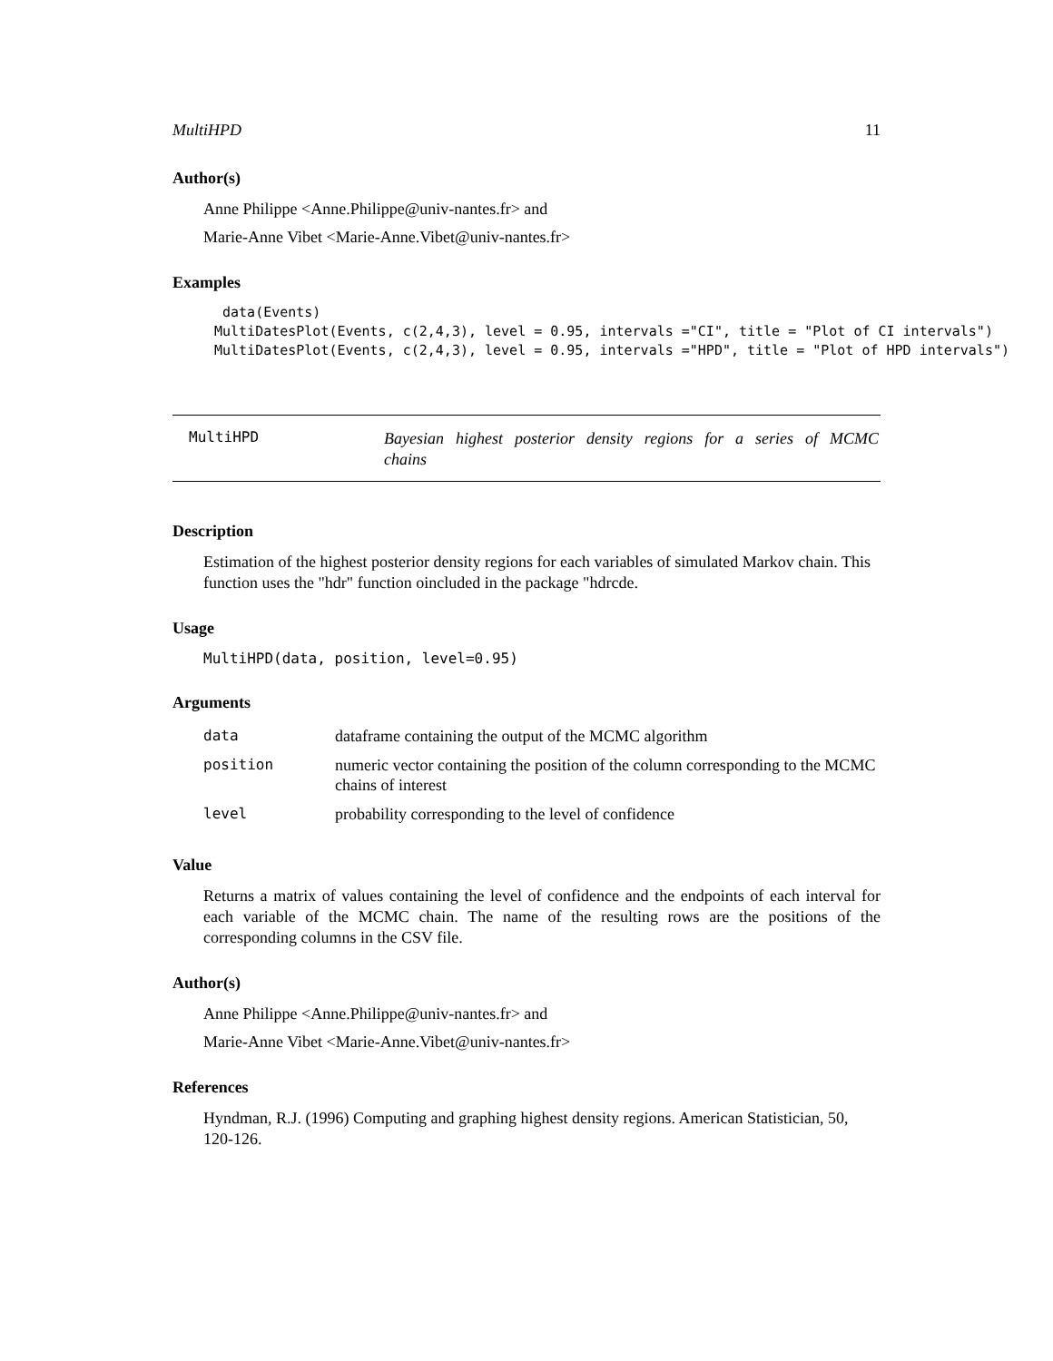MultiHPD 11
Author(s)
Anne Philippe <Anne.Philippe@univ-nantes.fr> and
Marie-Anne Vibet <Marie-Anne.Vibet@univ-nantes.fr>
Examples
 data(Events)
MultiDatesPlot(Events, c(2,4,3), level = 0.95, intervals ="CI", title = "Plot of CI intervals")
MultiDatesPlot(Events, c(2,4,3), level = 0.95, intervals ="HPD", title = "Plot of HPD intervals")
MultiHPD Bayesian highest posterior density regions for a series of MCMC chains
Description
Estimation of the highest posterior density regions for each variables of simulated Markov chain. This function uses the "hdr" function oincluded in the package "hdrcde.
Usage
MultiHPD(data, position, level=0.95)
Arguments
| data | dataframe containing the output of the MCMC algorithm |
| position | numeric vector containing the position of the column corresponding to the MCMC chains of interest |
| level | probability corresponding to the level of confidence |
Value
Returns a matrix of values containing the level of confidence and the endpoints of each interval for each variable of the MCMC chain. The name of the resulting rows are the positions of the corresponding columns in the CSV file.
Author(s)
Anne Philippe <Anne.Philippe@univ-nantes.fr> and
Marie-Anne Vibet <Marie-Anne.Vibet@univ-nantes.fr>
References
Hyndman, R.J. (1996) Computing and graphing highest density regions. American Statistician, 50, 120-126.